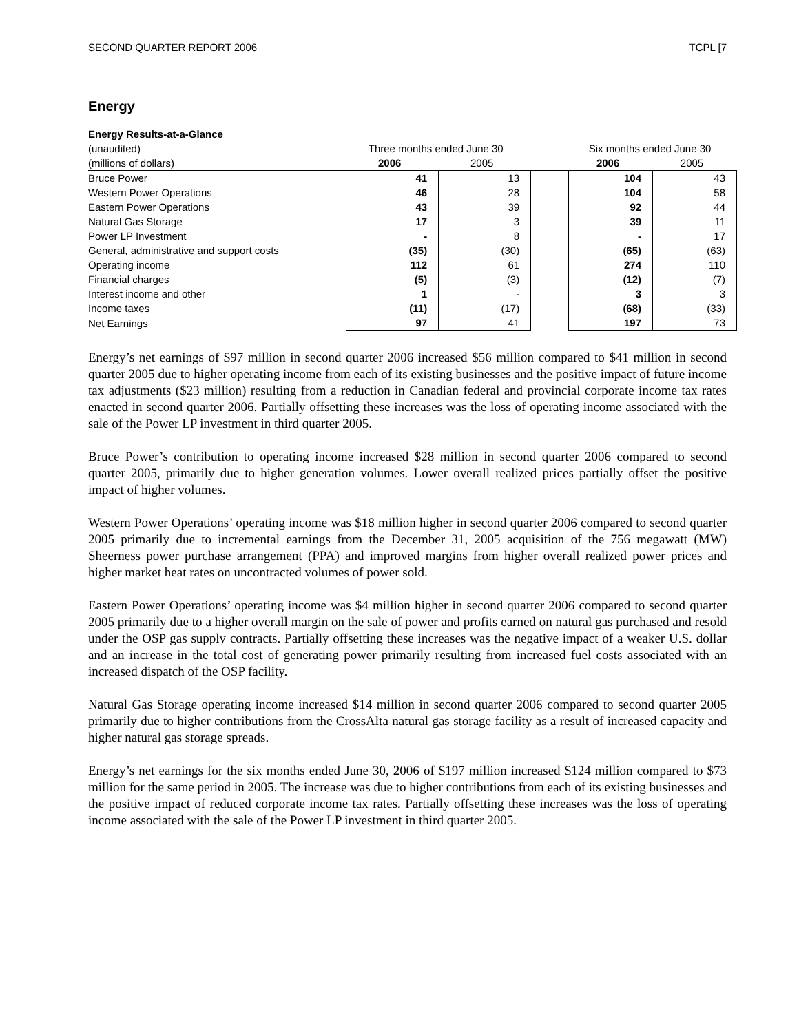SECOND QUARTER REPORT 2006 TCPL [7
Energy
| Energy Results-at-a-Glance | | | | | |
| --- | --- | --- | --- | --- | --- |
| (unaudited) | Three months ended June 30 | | | Six months ended June 30 | |
| (millions of dollars) | 2006 | 2005 | | 2006 | 2005 |
| Bruce Power | 41 | 13 | | 104 | 43 |
| Western Power Operations | 46 | 28 | | 104 | 58 |
| Eastern Power Operations | 43 | 39 | | 92 | 44 |
| Natural Gas Storage | 17 | 3 | | 39 | 11 |
| Power LP Investment | - | 8 | | - | 17 |
| General, administrative and support costs | (35) | (30) | | (65) | (63) |
| Operating income | 112 | 61 | | 274 | 110 |
| Financial charges | (5) | (3) | | (12) | (7) |
| Interest income and other | 1 | - | | 3 | 3 |
| Income taxes | (11) | (17) | | (68) | (33) |
| Net Earnings | 97 | 41 | | 197 | 73 |
Energy’s net earnings of $97 million in second quarter 2006 increased $56 million compared to $41 million in second quarter 2005 due to higher operating income from each of its existing businesses and the positive impact of future income tax adjustments ($23 million) resulting from a reduction in Canadian federal and provincial corporate income tax rates enacted in second quarter 2006. Partially offsetting these increases was the loss of operating income associated with the sale of the Power LP investment in third quarter 2005.
Bruce Power’s contribution to operating income increased $28 million in second quarter 2006 compared to second quarter 2005, primarily due to higher generation volumes. Lower overall realized prices partially offset the positive impact of higher volumes.
Western Power Operations’ operating income was $18 million higher in second quarter 2006 compared to second quarter 2005 primarily due to incremental earnings from the December 31, 2005 acquisition of the 756 megawatt (MW) Sheerness power purchase arrangement (PPA) and improved margins from higher overall realized power prices and higher market heat rates on uncontracted volumes of power sold.
Eastern Power Operations’ operating income was $4 million higher in second quarter 2006 compared to second quarter 2005 primarily due to a higher overall margin on the sale of power and profits earned on natural gas purchased and resold under the OSP gas supply contracts. Partially offsetting these increases was the negative impact of a weaker U.S. dollar and an increase in the total cost of generating power primarily resulting from increased fuel costs associated with an increased dispatch of the OSP facility.
Natural Gas Storage operating income increased $14 million in second quarter 2006 compared to second quarter 2005 primarily due to higher contributions from the CrossAlta natural gas storage facility as a result of increased capacity and higher natural gas storage spreads.
Energy’s net earnings for the six months ended June 30, 2006 of $197 million increased $124 million compared to $73 million for the same period in 2005. The increase was due to higher contributions from each of its existing businesses and the positive impact of reduced corporate income tax rates. Partially offsetting these increases was the loss of operating income associated with the sale of the Power LP investment in third quarter 2005.